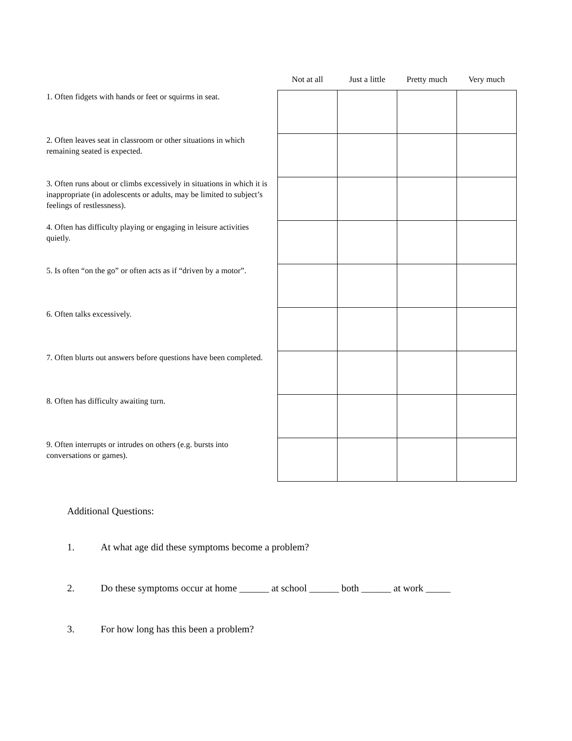| | Not at all | Just a little | Pretty much | Very much |
| --- | --- | --- | --- | --- |
| 1. Often fidgets with hands or feet or squirms in seat. | | | | |
| 2. Often leaves seat in classroom or other situations in which remaining seated is expected. | | | | |
| 3. Often runs about or climbs excessively in situations in which it is inappropriate (in adolescents or adults, may be limited to subject’s feelings of restlessness). | | | | |
| 4. Often has difficulty playing or engaging in leisure activities quietly. | | | | |
| 5. Is often “on the go” or often acts as if “driven by a motor”. | | | | |
| 6. Often talks excessively. | | | | |
| 7. Often blurts out answers before questions have been completed. | | | | |
| 8. Often has difficulty awaiting turn. | | | | |
| 9. Often interrupts or intrudes on others (e.g. bursts into conversations or games). | | | | |
Additional Questions:
1. At what age did these symptoms become a problem?
2. Do these symptoms occur at home ______ at school ______ both ______ at work _____
3. For how long has this been a problem?